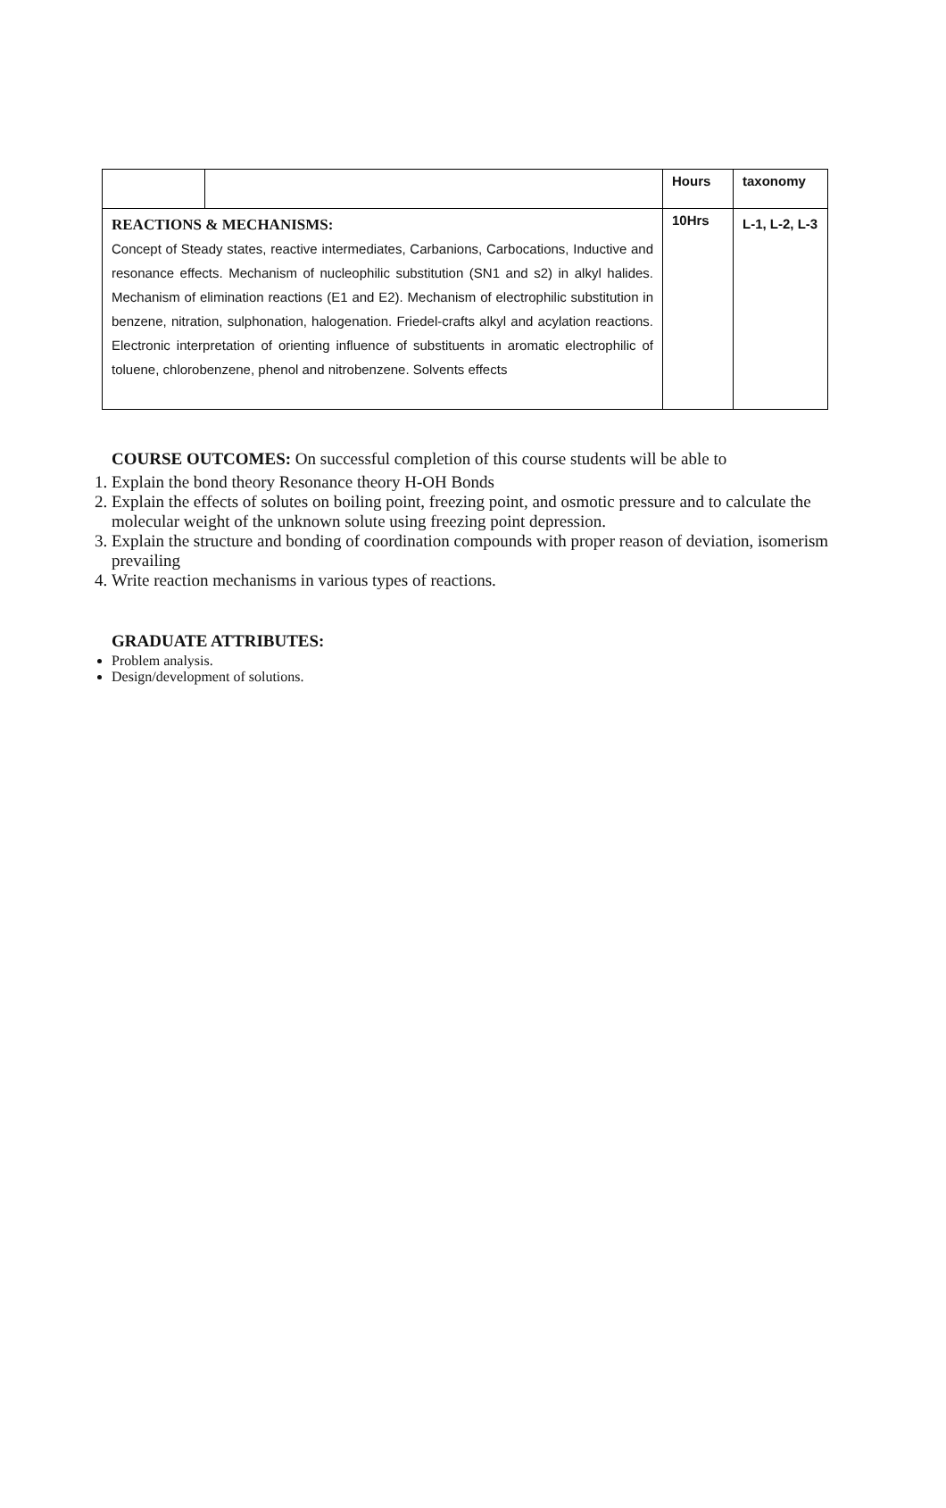| | | Hours | taxonomy |
| REACTIONS & MECHANISMS: Concept of Steady states, reactive intermediates, Carbanions, Carbocations, Inductive and resonance effects. Mechanism of nucleophilic substitution (SN1 and s2) in alkyl halides. Mechanism of elimination reactions (E1 and E2). Mechanism of electrophilic substitution in benzene, nitration, sulphonation, halogenation. Friedel-crafts alkyl and acylation reactions. Electronic interpretation of orienting influence of substituents in aromatic electrophilic of toluene, chlorobenzene, phenol and nitrobenzene. Solvents effects | | 10Hrs | L-1, L-2, L-3 |
COURSE OUTCOMES: On successful completion of this course students will be able to
1. Explain the bond theory Resonance theory H-OH Bonds
2. Explain the effects of solutes on boiling point, freezing point, and osmotic pressure and to calculate the molecular weight of the unknown solute using freezing point depression.
3. Explain the structure and bonding of coordination compounds with proper reason of deviation, isomerism prevailing
4. Write reaction mechanisms in various types of reactions.
GRADUATE ATTRIBUTES:
Problem analysis.
Design/development of solutions.